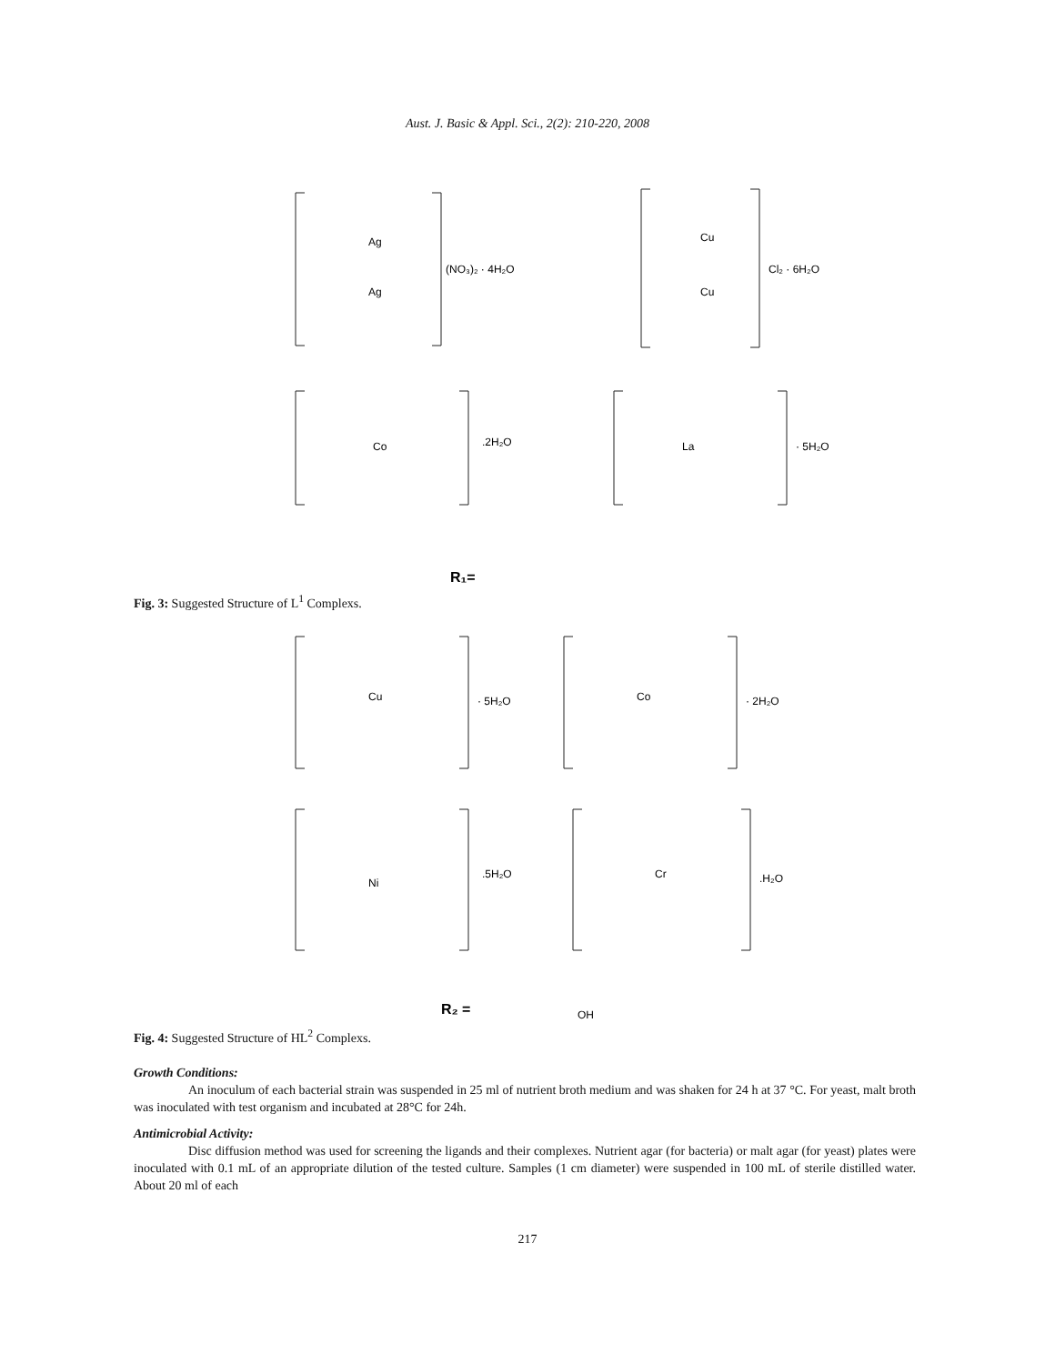Aust. J. Basic & Appl. Sci., 2(2): 210-220, 2008
Ag
Ag
(NO₃)₂ · 4H₂O
Cu
Cu
Cl₂ · 6H₂O
Co
.2H₂O
La
· 5H₂O
R₁=
Fig. 3: Suggested Structure of L<sup>1</sup> Complexs.
Cu
· 5H₂O
Co
· 2H₂O
Ni
.5H₂O
Cr
.H₂O
R₂ =
OH
Fig. 4: Suggested Structure of HL<sup>2</sup> Complexs.
Growth Conditions:
An inoculum of each bacterial strain was suspended in 25 ml of nutrient broth medium and was shaken for 24 h at 37 °C. For yeast, malt broth was inoculated with test organism and incubated at 28°C for 24h.
Antimicrobial Activity:
Disc diffusion method was used for screening the ligands and their complexes. Nutrient agar (for bacteria) or malt agar (for yeast) plates were inoculated with 0.1 mL of an appropriate dilution of the tested culture. Samples (1 cm diameter) were suspended in 100 mL of sterile distilled water. About 20 ml of each
217